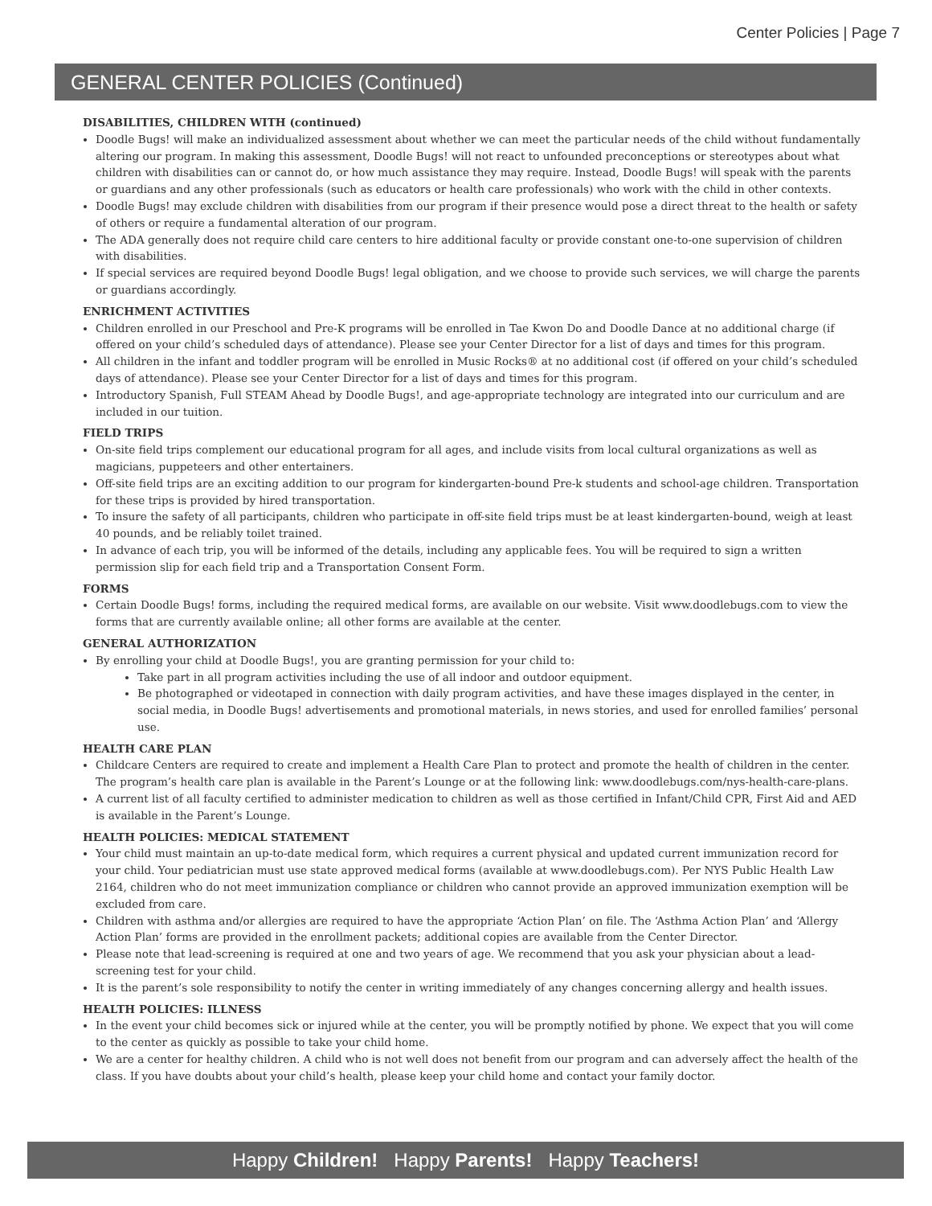Center Policies | Page 7
GENERAL CENTER POLICIES (Continued)
DISABILITIES, CHILDREN WITH (continued)
Doodle Bugs! will make an individualized assessment about whether we can meet the particular needs of the child without fundamentally altering our program. In making this assessment, Doodle Bugs! will not react to unfounded preconceptions or stereotypes about what children with disabilities can or cannot do, or how much assistance they may require. Instead, Doodle Bugs! will speak with the parents or guardians and any other professionals (such as educators or health care professionals) who work with the child in other contexts.
Doodle Bugs! may exclude children with disabilities from our program if their presence would pose a direct threat to the health or safety of others or require a fundamental alteration of our program.
The ADA generally does not require child care centers to hire additional faculty or provide constant one-to-one supervision of children with disabilities.
If special services are required beyond Doodle Bugs! legal obligation, and we choose to provide such services, we will charge the parents or guardians accordingly.
ENRICHMENT ACTIVITIES
Children enrolled in our Preschool and Pre-K programs will be enrolled in Tae Kwon Do and Doodle Dance at no additional charge (if offered on your child’s scheduled days of attendance). Please see your Center Director for a list of days and times for this program.
All children in the infant and toddler program will be enrolled in Music Rocks® at no additional cost (if offered on your child’s scheduled days of attendance). Please see your Center Director for a list of days and times for this program.
Introductory Spanish, Full STEAM Ahead by Doodle Bugs!, and age-appropriate technology are integrated into our curriculum and are included in our tuition.
FIELD TRIPS
On-site field trips complement our educational program for all ages, and include visits from local cultural organizations as well as magicians, puppeteers and other entertainers.
Off-site field trips are an exciting addition to our program for kindergarten-bound Pre-k students and school-age children. Transportation for these trips is provided by hired transportation.
To insure the safety of all participants, children who participate in off-site field trips must be at least kindergarten-bound, weigh at least 40 pounds, and be reliably toilet trained.
In advance of each trip, you will be informed of the details, including any applicable fees. You will be required to sign a written permission slip for each field trip and a Transportation Consent Form.
FORMS
Certain Doodle Bugs! forms, including the required medical forms, are available on our website. Visit www.doodlebugs.com to view the forms that are currently available online; all other forms are available at the center.
GENERAL AUTHORIZATION
By enrolling your child at Doodle Bugs!, you are granting permission for your child to:
Take part in all program activities including the use of all indoor and outdoor equipment.
Be photographed or videotaped in connection with daily program activities, and have these images displayed in the center, in social media, in Doodle Bugs! advertisements and promotional materials, in news stories, and used for enrolled families’ personal use.
HEALTH CARE PLAN
Childcare Centers are required to create and implement a Health Care Plan to protect and promote the health of children in the center. The program’s health care plan is available in the Parent’s Lounge or at the following link: www.doodlebugs.com/nys-health-care-plans.
A current list of all faculty certified to administer medication to children as well as those certified in Infant/Child CPR, First Aid and AED is available in the Parent’s Lounge.
HEALTH POLICIES: MEDICAL STATEMENT
Your child must maintain an up-to-date medical form, which requires a current physical and updated current immunization record for your child. Your pediatrician must use state approved medical forms (available at www.doodlebugs.com). Per NYS Public Health Law 2164, children who do not meet immunization compliance or children who cannot provide an approved immunization exemption will be excluded from care.
Children with asthma and/or allergies are required to have the appropriate ‘Action Plan’ on file. The ‘Asthma Action Plan’ and ‘Allergy Action Plan’ forms are provided in the enrollment packets; additional copies are available from the Center Director.
Please note that lead-screening is required at one and two years of age. We recommend that you ask your physician about a lead-screening test for your child.
It is the parent’s sole responsibility to notify the center in writing immediately of any changes concerning allergy and health issues.
HEALTH POLICIES: ILLNESS
In the event your child becomes sick or injured while at the center, you will be promptly notified by phone. We expect that you will come to the center as quickly as possible to take your child home.
We are a center for healthy children. A child who is not well does not benefit from our program and can adversely affect the health of the class. If you have doubts about your child’s health, please keep your child home and contact your family doctor.
Happy Children! Happy Parents! Happy Teachers!